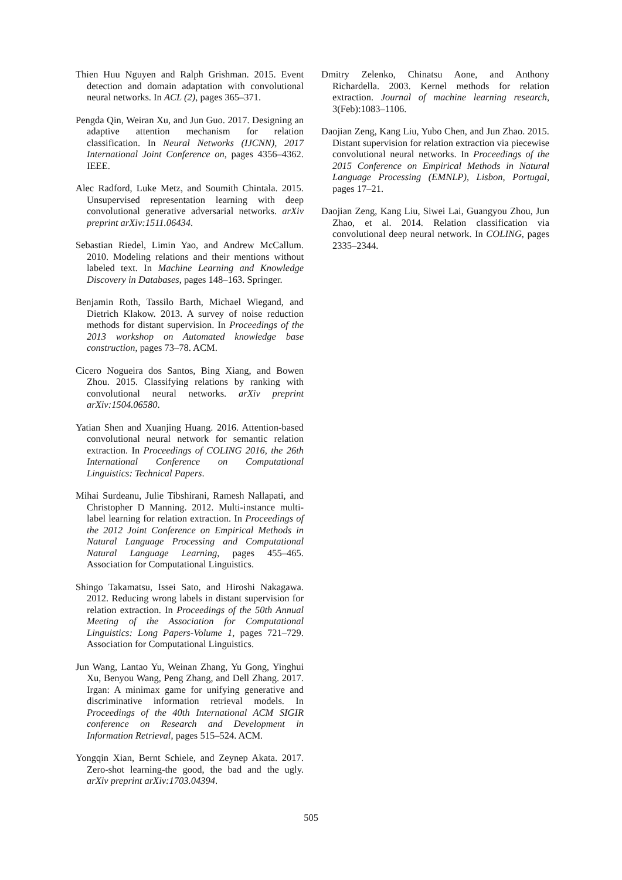Thien Huu Nguyen and Ralph Grishman. 2015. Event detection and domain adaptation with convolutional neural networks. In ACL (2), pages 365–371.
Pengda Qin, Weiran Xu, and Jun Guo. 2017. Designing an adaptive attention mechanism for relation classification. In Neural Networks (IJCNN), 2017 International Joint Conference on, pages 4356–4362. IEEE.
Alec Radford, Luke Metz, and Soumith Chintala. 2015. Unsupervised representation learning with deep convolutional generative adversarial networks. arXiv preprint arXiv:1511.06434.
Sebastian Riedel, Limin Yao, and Andrew McCallum. 2010. Modeling relations and their mentions without labeled text. In Machine Learning and Knowledge Discovery in Databases, pages 148–163. Springer.
Benjamin Roth, Tassilo Barth, Michael Wiegand, and Dietrich Klakow. 2013. A survey of noise reduction methods for distant supervision. In Proceedings of the 2013 workshop on Automated knowledge base construction, pages 73–78. ACM.
Cicero Nogueira dos Santos, Bing Xiang, and Bowen Zhou. 2015. Classifying relations by ranking with convolutional neural networks. arXiv preprint arXiv:1504.06580.
Yatian Shen and Xuanjing Huang. 2016. Attention-based convolutional neural network for semantic relation extraction. In Proceedings of COLING 2016, the 26th International Conference on Computational Linguistics: Technical Papers.
Mihai Surdeanu, Julie Tibshirani, Ramesh Nallapati, and Christopher D Manning. 2012. Multi-instance multi-label learning for relation extraction. In Proceedings of the 2012 Joint Conference on Empirical Methods in Natural Language Processing and Computational Natural Language Learning, pages 455–465. Association for Computational Linguistics.
Shingo Takamatsu, Issei Sato, and Hiroshi Nakagawa. 2012. Reducing wrong labels in distant supervision for relation extraction. In Proceedings of the 50th Annual Meeting of the Association for Computational Linguistics: Long Papers-Volume 1, pages 721–729. Association for Computational Linguistics.
Jun Wang, Lantao Yu, Weinan Zhang, Yu Gong, Yinghui Xu, Benyou Wang, Peng Zhang, and Dell Zhang. 2017. Irgan: A minimax game for unifying generative and discriminative information retrieval models. In Proceedings of the 40th International ACM SIGIR conference on Research and Development in Information Retrieval, pages 515–524. ACM.
Yongqin Xian, Bernt Schiele, and Zeynep Akata. 2017. Zero-shot learning-the good, the bad and the ugly. arXiv preprint arXiv:1703.04394.
Dmitry Zelenko, Chinatsu Aone, and Anthony Richardella. 2003. Kernel methods for relation extraction. Journal of machine learning research, 3(Feb):1083–1106.
Daojian Zeng, Kang Liu, Yubo Chen, and Jun Zhao. 2015. Distant supervision for relation extraction via piecewise convolutional neural networks. In Proceedings of the 2015 Conference on Empirical Methods in Natural Language Processing (EMNLP), Lisbon, Portugal, pages 17–21.
Daojian Zeng, Kang Liu, Siwei Lai, Guangyou Zhou, Jun Zhao, et al. 2014. Relation classification via convolutional deep neural network. In COLING, pages 2335–2344.
505